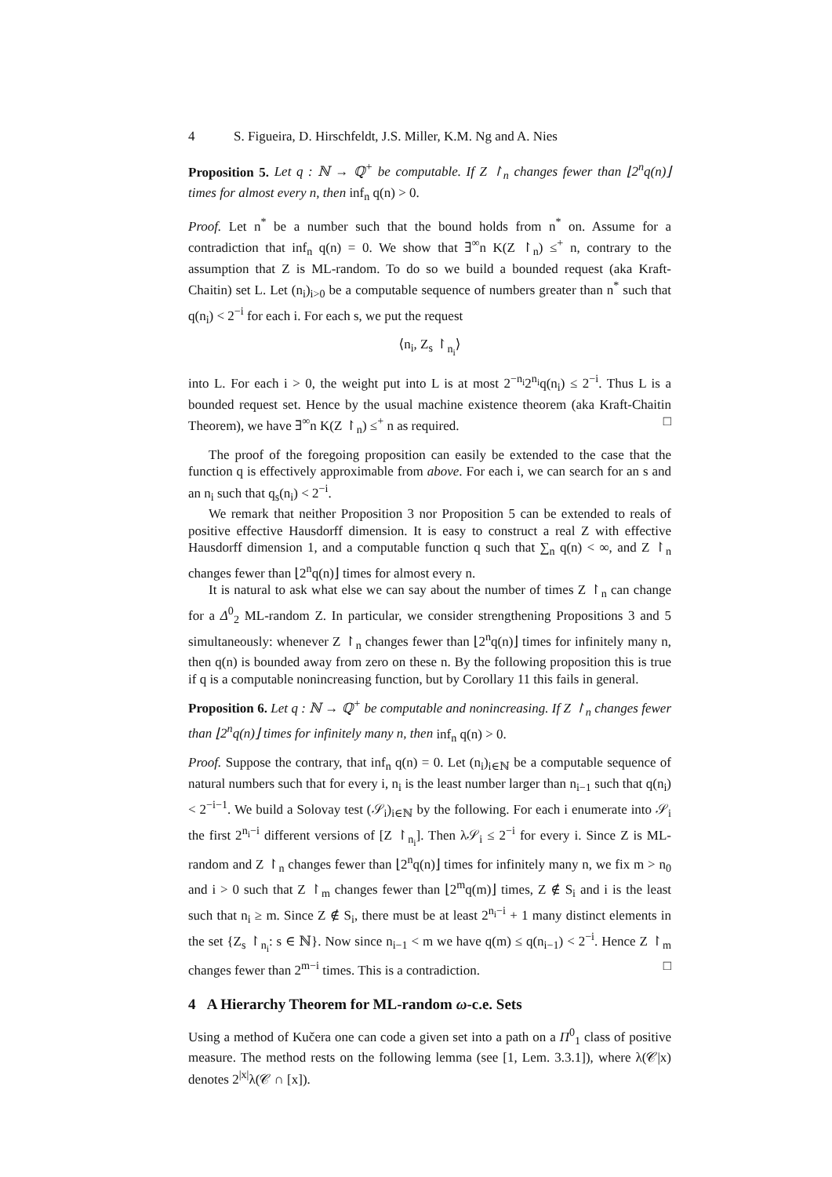4 S. Figueira, D. Hirschfeldt, J.S. Miller, K.M. Ng and A. Nies
Proposition 5. Let q : ℕ → ℚ<sup>+</sup> be computable. If Z ↾<sub>n</sub> changes fewer than ⌊2<sup>n</sup>q(n)⌋ times for almost every n, then inf<sub>n</sub> q(n) > 0.
Proof. Let n<sup>*</sup> be a number such that the bound holds from n<sup>*</sup> on. Assume for a contradiction that inf<sub>n</sub> q(n) = 0. We show that ∃<sup>∞</sup>n K(Z ↾<sub>n</sub>) ≤<sup>+</sup> n, contrary to the assumption that Z is ML-random. To do so we build a bounded request (aka Kraft-Chaitin) set L. Let (n<sub>i</sub>)<sub>i>0</sub> be a computable sequence of numbers greater than n<sup>*</sup> such that q(n<sub>i</sub>) < 2<sup>−i</sup> for each i. For each s, we put the request
⟨n<sub>i</sub>, Z<sub>s</sub> ↾<sub>n<sub>i</sub></sub>⟩
into L. For each i > 0, the weight put into L is at most 2<sup>−n<sub>i</sub></sup>2<sup>n<sub>i</sub></sup>q(n<sub>i</sub>) ≤ 2<sup>−i</sup>. Thus L is a bounded request set. Hence by the usual machine existence theorem (aka Kraft-Chaitin Theorem), we have ∃<sup>∞</sup>n K(Z ↾<sub>n</sub>) ≤<sup>+</sup> n as required. □
The proof of the foregoing proposition can easily be extended to the case that the function q is effectively approximable from above. For each i, we can search for an s and an n<sub>i</sub> such that q<sub>s</sub>(n<sub>i</sub>) < 2<sup>−i</sup>.
We remark that neither Proposition 3 nor Proposition 5 can be extended to reals of positive effective Hausdorff dimension. It is easy to construct a real Z with effective Hausdorff dimension 1, and a computable function q such that ∑<sub>n</sub> q(n) < ∞, and Z ↾<sub>n</sub> changes fewer than ⌊2<sup>n</sup>q(n)⌋ times for almost every n.
It is natural to ask what else we can say about the number of times Z ↾<sub>n</sub> can change for a Δ<sup>0</sup><sub>2</sub> ML-random Z. In particular, we consider strengthening Propositions 3 and 5 simultaneously: whenever Z ↾<sub>n</sub> changes fewer than ⌊2<sup>n</sup>q(n)⌋ times for infinitely many n, then q(n) is bounded away from zero on these n. By the following proposition this is true if q is a computable nonincreasing function, but by Corollary 11 this fails in general.
Proposition 6. Let q : ℕ → ℚ<sup>+</sup> be computable and nonincreasing. If Z ↾<sub>n</sub> changes fewer than ⌊2<sup>n</sup>q(n)⌋ times for infinitely many n, then inf<sub>n</sub> q(n) > 0.
Proof. Suppose the contrary, that inf<sub>n</sub> q(n) = 0. Let (n<sub>i</sub>)<sub>i∈ℕ</sub> be a computable sequence of natural numbers such that for every i, n<sub>i</sub> is the least number larger than n<sub>i−1</sub> such that q(n<sub>i</sub>) < 2<sup>−i−1</sup>. We build a Solovay test (𝒮<sub>i</sub>)<sub>i∈ℕ</sub> by the following. For each i enumerate into 𝒮<sub>i</sub> the first 2<sup>n<sub>i</sub>−i</sup> different versions of [Z ↾<sub>n<sub>i</sub></sub>]. Then λ𝒮<sub>i</sub> ≤ 2<sup>−i</sup> for every i. Since Z is ML-random and Z ↾<sub>n</sub> changes fewer than ⌊2<sup>n</sup>q(n)⌋ times for infinitely many n, we fix m > n<sub>0</sub> and i > 0 such that Z ↾<sub>m</sub> changes fewer than ⌊2<sup>m</sup>q(m)⌋ times, Z ∉ S<sub>i</sub> and i is the least such that n<sub>i</sub> ≥ m. Since Z ∉ S<sub>i</sub>, there must be at least 2<sup>n<sub>i</sub>−i</sup> + 1 many distinct elements in the set {Z<sub>s</sub> ↾<sub>n<sub>i</sub></sub>: s ∈ ℕ}. Now since n<sub>i−1</sub> < m we have q(m) ≤ q(n<sub>i−1</sub>) < 2<sup>−i</sup>. Hence Z ↾<sub>m</sub> changes fewer than 2<sup>m−i</sup> times. This is a contradiction. □
4 A Hierarchy Theorem for ML-random ω-c.e. Sets
Using a method of Kučera one can code a given set into a path on a Π<sup>0</sup><sub>1</sub> class of positive measure. The method rests on the following lemma (see [1, Lem. 3.3.1]), where λ(𝒞|x) denotes 2<sup>|x|</sup>λ(𝒞 ∩ [x]).